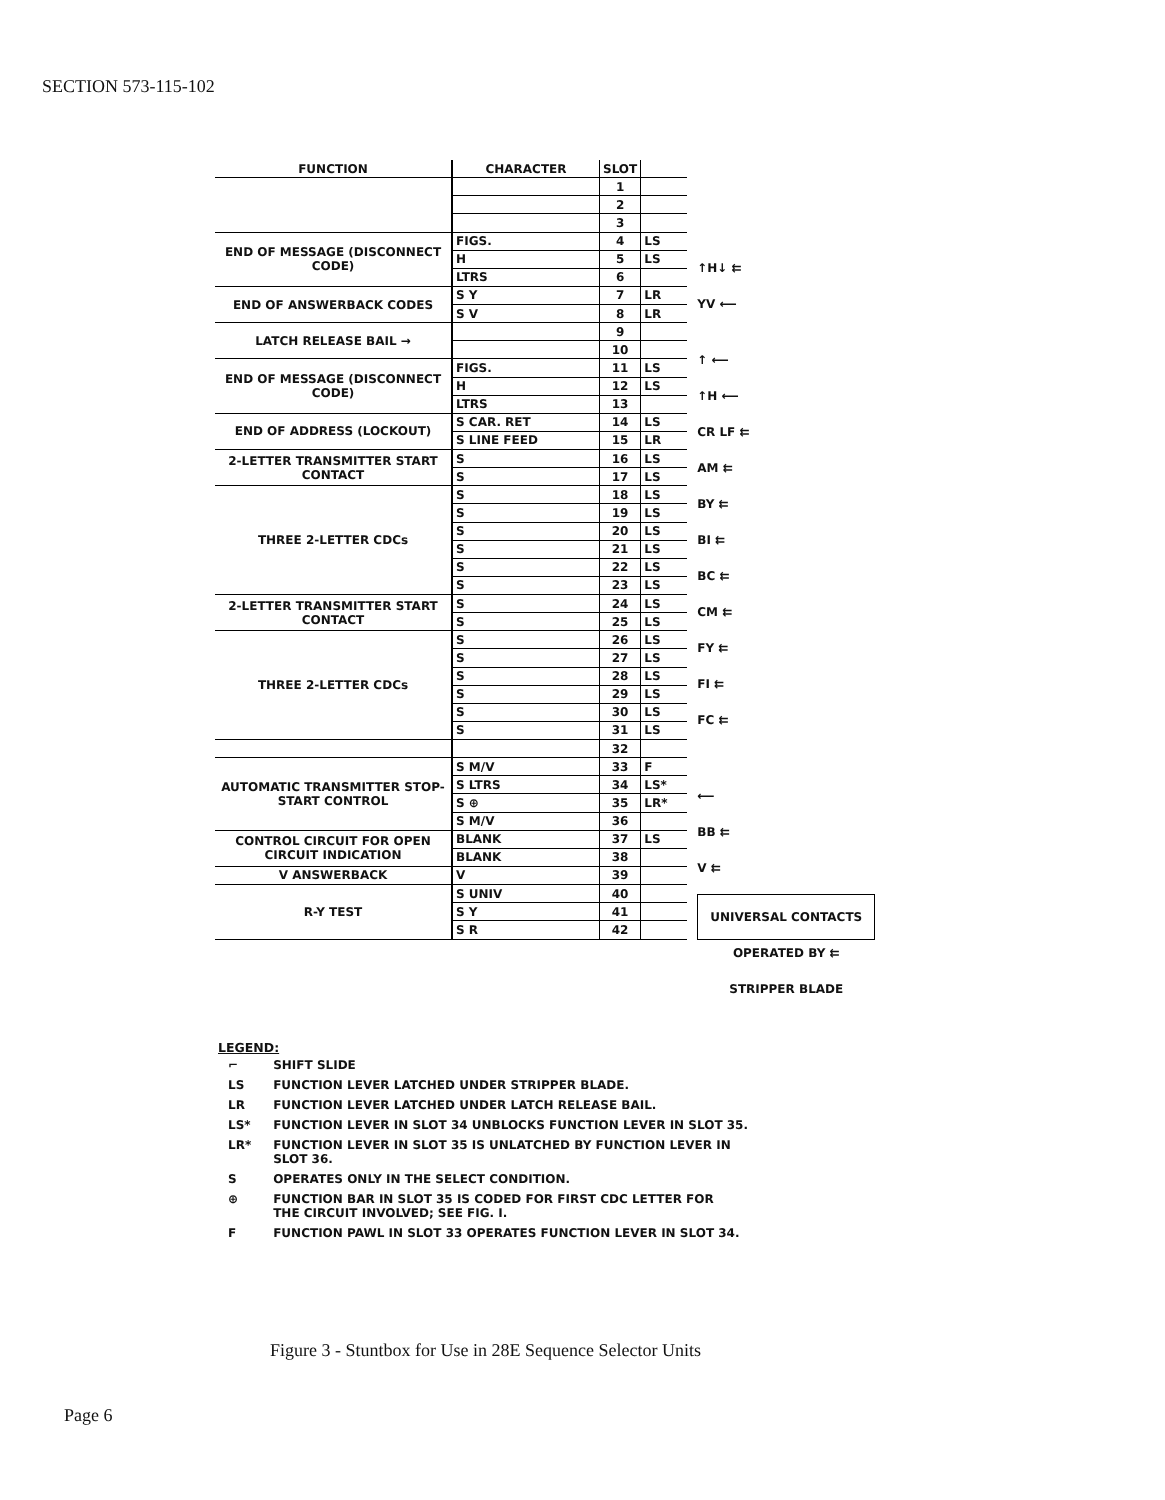SECTION 573-115-102
| FUNCTION | CHARACTER | SLOT | |
| --- | --- | --- | --- |
| | | 1 | |
| | | 2 | |
| | | 3 | |
| END OF MESSAGE (DISCONNECT CODE) | FIGS. | 4 | LS |
| | H | 5 | LS |
| | LTRS | 6 | |
| END OF ANSWERBACK CODES | S Y | 7 | LR |
| | S V | 8 | LR |
| LATCH RELEASE BAIL → | | 9 | |
| | | 10 | |
| END OF MESSAGE (DISCONNECT CODE) | FIGS. | 11 | LS |
| | H | 12 | LS |
| | LTRS | 13 | |
| END OF ADDRESS (LOCKOUT) | S CAR. RET | 14 | LS |
| | S LINE FEED | 15 | LR |
| 2-LETTER TRANSMITTER START CONTACT | S | 16 | LS |
| | S | 17 | LS |
| THREE 2-LETTER CDCs | S | 18 | LS |
| | S | 19 | LS |
| | S | 20 | LS |
| | S | 21 | LS |
| | S | 22 | LS |
| | S | 23 | LS |
| 2-LETTER TRANSMITTER START CONTACT | S | 24 | LS |
| | S | 25 | LS |
| THREE 2-LETTER CDCs | S | 26 | LS |
| | S | 27 | LS |
| | S | 28 | LS |
| | S | 29 | LS |
| | S | 30 | LS |
| | S | 31 | LS |
| | | 32 | |
| AUTOMATIC TRANSMITTER STOP-START CONTROL | S M/V | 33 | F |
| | S LTRS | 34 | LS* |
| | S ⊕ | 35 | LR* |
| | S M/V | 36 | |
| CONTROL CIRCUIT FOR OPEN CIRCUIT INDICATION | BLANK | 37 | LS |
| | BLANK | 38 | |
| V ANSWERBACK | V | 39 | |
| R-Y TEST | S UNIV | 40 | |
| | S Y | 41 | |
| | S R | 42 | |
↑H↓ ⇇
YV ⟵
↑ ⟵
↑H ⟵
CR LF ⇇
AM ⇇
BY ⇇
BI ⇇
BC ⇇
CM ⇇
FY ⇇
FI ⇇
FC ⇇
⟵
BB ⇇
V ⇇
UNIVERSAL CONTACTS
OPERATED BY ⇇
STRIPPER BLADE
LEGEND:
| ⌐ | SHIFT SLIDE |
| LS | FUNCTION LEVER LATCHED UNDER STRIPPER BLADE. |
| LR | FUNCTION LEVER LATCHED UNDER LATCH RELEASE BAIL. |
| LS* | FUNCTION LEVER IN SLOT 34 UNBLOCKS FUNCTION LEVER IN SLOT 35. |
| LR* | FUNCTION LEVER IN SLOT 35 IS UNLATCHED BY FUNCTION LEVER IN SLOT 36. |
| S | OPERATES ONLY IN THE SELECT CONDITION. |
| ⊕ | FUNCTION BAR IN SLOT 35 IS CODED FOR FIRST CDC LETTER FOR THE CIRCUIT INVOLVED; SEE FIG. I. |
| F | FUNCTION PAWL IN SLOT 33 OPERATES FUNCTION LEVER IN SLOT 34. |
Figure 3 - Stuntbox for Use in 28E Sequence Selector Units
Page 6